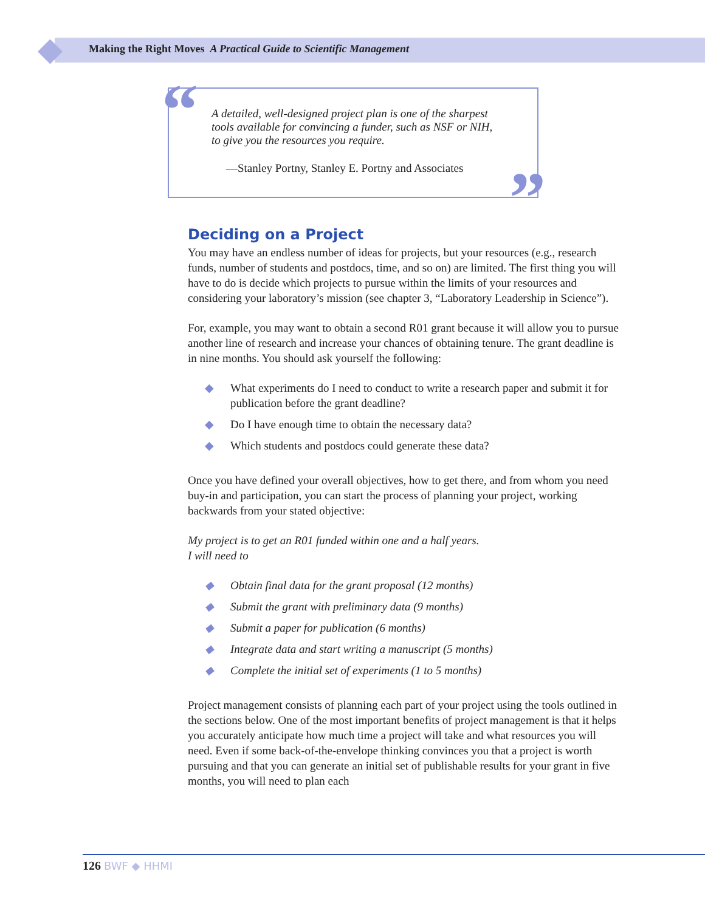Making the Right Moves A Practical Guide to Scientific Management
“
A detailed, well-designed project plan is one of the sharpest
tools available for convincing a funder, such as NSF or NIH,
to give you the resources you require.
—Stanley Portny, Stanley E. Portny and Associates
”
Deciding on a Project
You may have an endless number of ideas for projects, but your resources (e.g., research funds, number of students and postdocs, time, and so on) are limited. The first thing you will have to do is decide which projects to pursue within the limits of your resources and considering your laboratory’s mission (see chapter 3, “Laboratory Leadership in Science”).
For, example, you may want to obtain a second R01 grant because it will allow you to pursue another line of research and increase your chances of obtaining tenure. The grant deadline is in nine months. You should ask yourself the following:
◆ What experiments do I need to conduct to write a research paper and submit it for publication before the grant deadline?
◆ Do I have enough time to obtain the necessary data?
◆ Which students and postdocs could generate these data?
Once you have defined your overall objectives, how to get there, and from whom you need buy-in and participation, you can start the process of planning your project, working backwards from your stated objective:
My project is to get an R01 funded within one and a half years.
I will need to
◆ Obtain final data for the grant proposal (12 months)
◆ Submit the grant with preliminary data (9 months)
◆ Submit a paper for publication (6 months)
◆ Integrate data and start writing a manuscript (5 months)
◆ Complete the initial set of experiments (1 to 5 months)
Project management consists of planning each part of your project using the tools outlined in the sections below. One of the most important benefits of project management is that it helps you accurately anticipate how much time a project will take and what resources you will need. Even if some back-of-the-envelope thinking convinces you that a project is worth pursuing and that you can generate an initial set of publishable results for your grant in five months, you will need to plan each
126 BWF ◆ HHMI